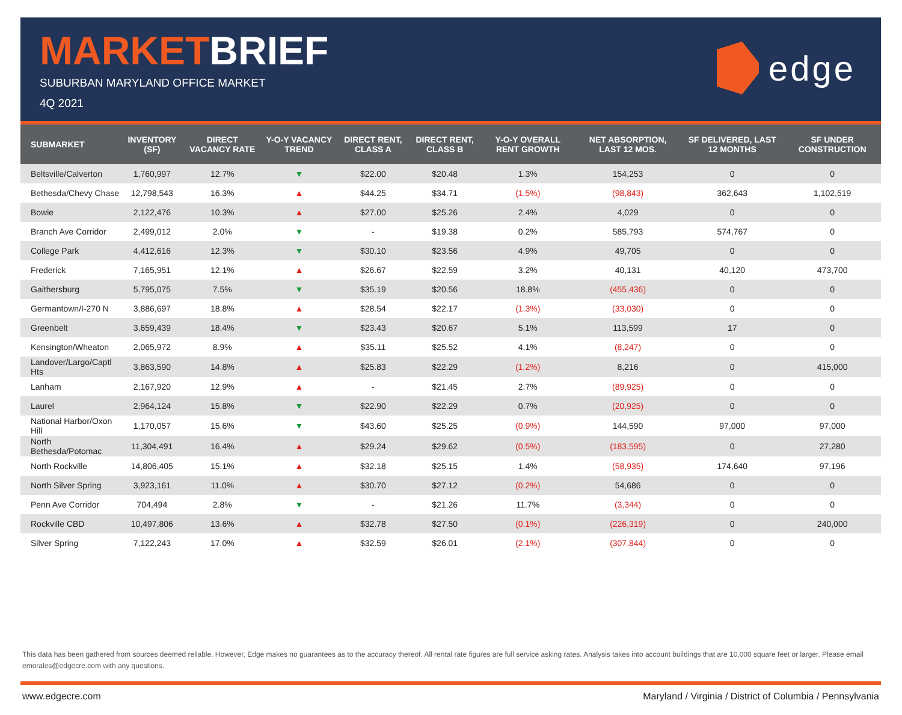MARKETBRIEF
SUBURBAN MARYLAND OFFICE MARKET
4Q 2021
edge
| SUBMARKET | INVENTORY (SF) | DIRECT VACANCY RATE | Y-O-Y VACANCY TREND | DIRECT RENT, CLASS A | DIRECT RENT, CLASS B | Y-O-Y OVERALL RENT GROWTH | NET ABSORPTION, LAST 12 MOS. | SF DELIVERED, LAST 12 MONTHS | SF UNDER CONSTRUCTION |
| --- | --- | --- | --- | --- | --- | --- | --- | --- | --- |
| Beltsville/Calverton | 1,760,997 | 12.7% | ▼ | $22.00 | $20.48 | 1.3% | 154,253 | 0 | 0 |
| Bethesda/Chevy Chase | 12,798,543 | 16.3% | ▲ | $44.25 | $34.71 | (1.5%) | (98,843) | 362,643 | 1,102,519 |
| Bowie | 2,122,476 | 10.3% | ▲ | $27.00 | $25.26 | 2.4% | 4,029 | 0 | 0 |
| Branch Ave Corridor | 2,499,012 | 2.0% | ▼ | - | $19.38 | 0.2% | 585,793 | 574,767 | 0 |
| College Park | 4,412,616 | 12.3% | ▼ | $30.10 | $23.56 | 4.9% | 49,705 | 0 | 0 |
| Frederick | 7,165,951 | 12.1% | ▲ | $26.67 | $22.59 | 3.2% | 40,131 | 40,120 | 473,700 |
| Gaithersburg | 5,795,075 | 7.5% | ▼ | $35.19 | $20.56 | 18.8% | (455,436) | 0 | 0 |
| Germantown/I-270 N | 3,886,697 | 18.8% | ▲ | $28.54 | $22.17 | (1.3%) | (33,030) | 0 | 0 |
| Greenbelt | 3,659,439 | 18.4% | ▼ | $23.43 | $20.67 | 5.1% | 113,599 | 17 | 0 |
| Kensington/Wheaton | 2,065,972 | 8.9% | ▲ | $35.11 | $25.52 | 4.1% | (8,247) | 0 | 0 |
| Landover/Largo/Captl Hts | 3,863,590 | 14.8% | ▲ | $25.83 | $22.29 | (1.2%) | 8,216 | 0 | 415,000 |
| Lanham | 2,167,920 | 12.9% | ▲ | - | $21.45 | 2.7% | (89,925) | 0 | 0 |
| Laurel | 2,964,124 | 15.8% | ▼ | $22.90 | $22.29 | 0.7% | (20,925) | 0 | 0 |
| National Harbor/Oxon Hill | 1,170,057 | 15.6% | ▼ | $43.60 | $25.25 | (0.9%) | 144,590 | 97,000 | 97,000 |
| North Bethesda/Potomac | 11,304,491 | 16.4% | ▲ | $29.24 | $29.62 | (0.5%) | (183,595) | 0 | 27,280 |
| North Rockville | 14,806,405 | 15.1% | ▲ | $32.18 | $25.15 | 1.4% | (58,935) | 174,640 | 97,196 |
| North Silver Spring | 3,923,161 | 11.0% | ▲ | $30.70 | $27.12 | (0.2%) | 54,686 | 0 | 0 |
| Penn Ave Corridor | 704,494 | 2.8% | ▼ | - | $21.26 | 11.7% | (3,344) | 0 | 0 |
| Rockville CBD | 10,497,806 | 13.6% | ▲ | $32.78 | $27.50 | (0.1%) | (226,319) | 0 | 240,000 |
| Silver Spring | 7,122,243 | 17.0% | ▲ | $32.59 | $26.01 | (2.1%) | (307,844) | 0 | 0 |
This data has been gathered from sources deemed reliable. However, Edge makes no guarantees as to the accuracy thereof. All rental rate figures are full service asking rates. Analysis takes into account buildings that are 10,000 square feet or larger. Please email emorales@edgecre.com with any questions.
www.edgecre.com Maryland / Virginia / District of Columbia / Pennsylvania